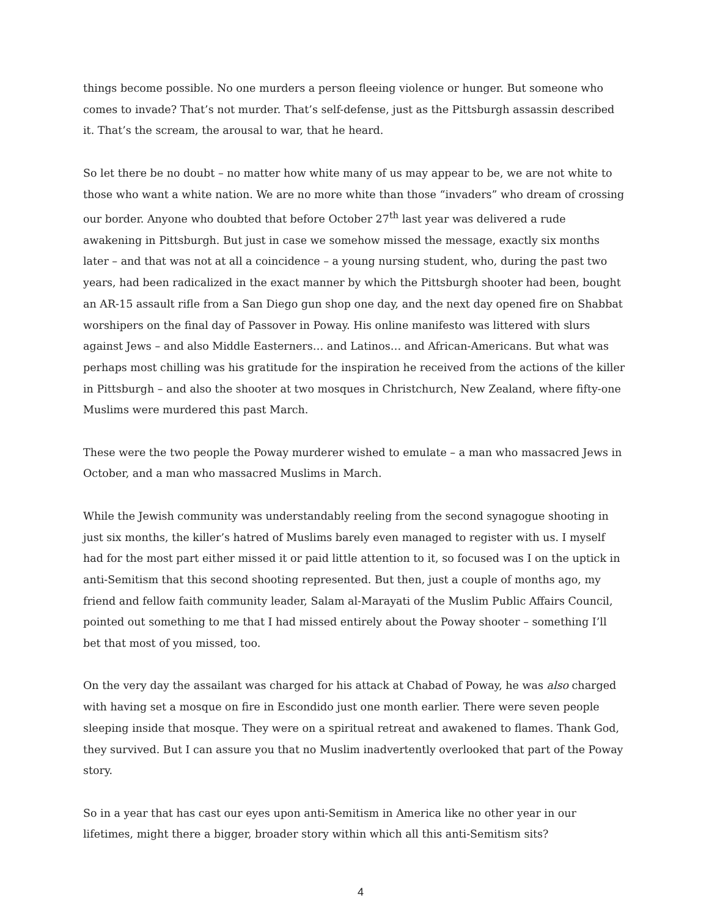things become possible. No one murders a person fleeing violence or hunger. But someone who comes to invade? That’s not murder. That’s self-defense, just as the Pittsburgh assassin described it. That’s the scream, the arousal to war, that he heard.
So let there be no doubt – no matter how white many of us may appear to be, we are not white to those who want a white nation. We are no more white than those “invaders” who dream of crossing our border. Anyone who doubted that before October 27<sup>th</sup> last year was delivered a rude awakening in Pittsburgh. But just in case we somehow missed the message, exactly six months later – and that was not at all a coincidence – a young nursing student, who, during the past two years, had been radicalized in the exact manner by which the Pittsburgh shooter had been, bought an AR-15 assault rifle from a San Diego gun shop one day, and the next day opened fire on Shabbat worshipers on the final day of Passover in Poway. His online manifesto was littered with slurs against Jews – and also Middle Easterners… and Latinos… and African-Americans. But what was perhaps most chilling was his gratitude for the inspiration he received from the actions of the killer in Pittsburgh – and also the shooter at two mosques in Christchurch, New Zealand, where fifty-one Muslims were murdered this past March.
These were the two people the Poway murderer wished to emulate – a man who massacred Jews in October, and a man who massacred Muslims in March.
While the Jewish community was understandably reeling from the second synagogue shooting in just six months, the killer’s hatred of Muslims barely even managed to register with us. I myself had for the most part either missed it or paid little attention to it, so focused was I on the uptick in anti-Semitism that this second shooting represented. But then, just a couple of months ago, my friend and fellow faith community leader, Salam al-Marayati of the Muslim Public Affairs Council, pointed out something to me that I had missed entirely about the Poway shooter – something I’ll bet that most of you missed, too.
On the very day the assailant was charged for his attack at Chabad of Poway, he was also charged with having set a mosque on fire in Escondido just one month earlier. There were seven people sleeping inside that mosque. They were on a spiritual retreat and awakened to flames. Thank God, they survived. But I can assure you that no Muslim inadvertently overlooked that part of the Poway story.
So in a year that has cast our eyes upon anti-Semitism in America like no other year in our lifetimes, might there a bigger, broader story within which all this anti-Semitism sits?
4